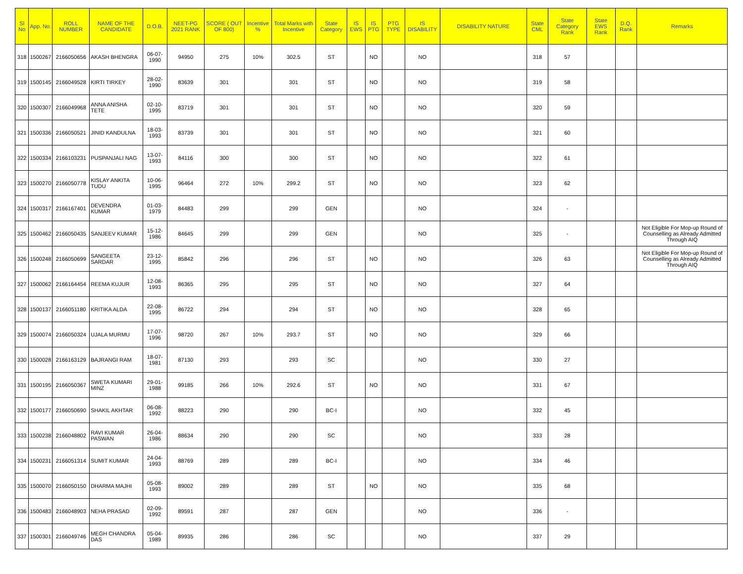| Sl No | App. No. | ROLL NUMBER | NAME OF THE CANDIDATE | D.O.B. | NEET-PG 2021 RANK | SCORE ( OUT OF 800) | Incentive % | Total Marks with Incentive | State Category | IS EWS | IS PTG | PTG TYPE | IS DISABILITY | DISABILITY NATURE | State CML | State Category Rank | State EWS Rank | D.Q. Rank | Remarks |
| --- | --- | --- | --- | --- | --- | --- | --- | --- | --- | --- | --- | --- | --- | --- | --- | --- | --- | --- | --- |
| 318 | 1500267 | 2166050656 | AKASH BHENGRA | 06-07-1990 | 94950 | 275 | 10% | 302.5 | ST | | NO | | NO | | 318 | 57 | | | |
| 319 | 1500145 | 2166049528 | KIRTI TIRKEY | 28-02-1990 | 83639 | 301 | | 301 | ST | | NO | | NO | | 319 | 58 | | | |
| 320 | 1500307 | 2166049968 | ANNA ANISHA TETE | 02-10-1995 | 83719 | 301 | | 301 | ST | | NO | | NO | | 320 | 59 | | | |
| 321 | 1500336 | 2166050521 | JINID KANDULNA | 18-03-1993 | 83739 | 301 | | 301 | ST | | NO | | NO | | 321 | 60 | | | |
| 322 | 1500334 | 2166103231 | PUSPANJALI NAG | 13-07-1993 | 84116 | 300 | | 300 | ST | | NO | | NO | | 322 | 61 | | | |
| 323 | 1500270 | 2166050778 | KISLAY ANKITA TUDU | 10-06-1995 | 96464 | 272 | 10% | 299.2 | ST | | NO | | NO | | 323 | 62 | | | |
| 324 | 1500317 | 2166167401 | DEVENDRA KUMAR | 01-03-1979 | 84483 | 299 | | 299 | GEN | | | | NO | | 324 | - | | | |
| 325 | 1500462 | 2166050435 | SANJEEV KUMAR | 15-12-1986 | 84645 | 299 | | 299 | GEN | | | | NO | | 325 | - | | | Not Eligible For Mop-up Round of Counselling as Already Admitted Through AIQ |
| 326 | 1500248 | 2166050699 | SANGEETA SARDAR | 23-12-1995 | 85842 | 296 | | 296 | ST | | NO | | NO | | 326 | 63 | | | Not Eligible For Mop-up Round of Counselling as Already Admitted Through AIQ |
| 327 | 1500062 | 2166164454 | REEMA KUJUR | 12-08-1993 | 86365 | 295 | | 295 | ST | | NO | | NO | | 327 | 64 | | | |
| 328 | 1500137 | 2166051180 | KRITIKA ALDA | 22-08-1995 | 86722 | 294 | | 294 | ST | | NO | | NO | | 328 | 65 | | | |
| 329 | 1500074 | 2166050324 | UJALA MURMU | 17-07-1996 | 98720 | 267 | 10% | 293.7 | ST | | NO | | NO | | 329 | 66 | | | |
| 330 | 1500028 | 2166163129 | BAJRANGI RAM | 18-07-1981 | 87130 | 293 | | 293 | SC | | | | NO | | 330 | 27 | | | |
| 331 | 1500195 | 2166050367 | SWETA KUMARI MINZ | 29-01-1988 | 99185 | 266 | 10% | 292.6 | ST | | NO | | NO | | 331 | 67 | | | |
| 332 | 1500177 | 2166050690 | SHAKIL AKHTAR | 06-08-1992 | 88223 | 290 | | 290 | BC-I | | | | NO | | 332 | 45 | | | |
| 333 | 1500238 | 2166048802 | RAVI KUMAR PASWAN | 26-04-1986 | 88634 | 290 | | 290 | SC | | | | NO | | 333 | 28 | | | |
| 334 | 1500231 | 2166051314 | SUMIT KUMAR | 24-04-1993 | 88769 | 289 | | 289 | BC-I | | | | NO | | 334 | 46 | | | |
| 335 | 1500070 | 2166050150 | DHARMA MAJHI | 05-08-1993 | 89002 | 289 | | 289 | ST | | NO | | NO | | 335 | 68 | | | |
| 336 | 1500483 | 2166048903 | NEHA PRASAD | 02-09-1992 | 89591 | 287 | | 287 | GEN | | | | NO | | 336 | - | | | |
| 337 | 1500301 | 2166049746 | MEGH CHANDRA DAS | 05-04-1989 | 89935 | 286 | | 286 | SC | | | | NO | | 337 | 29 | | | |